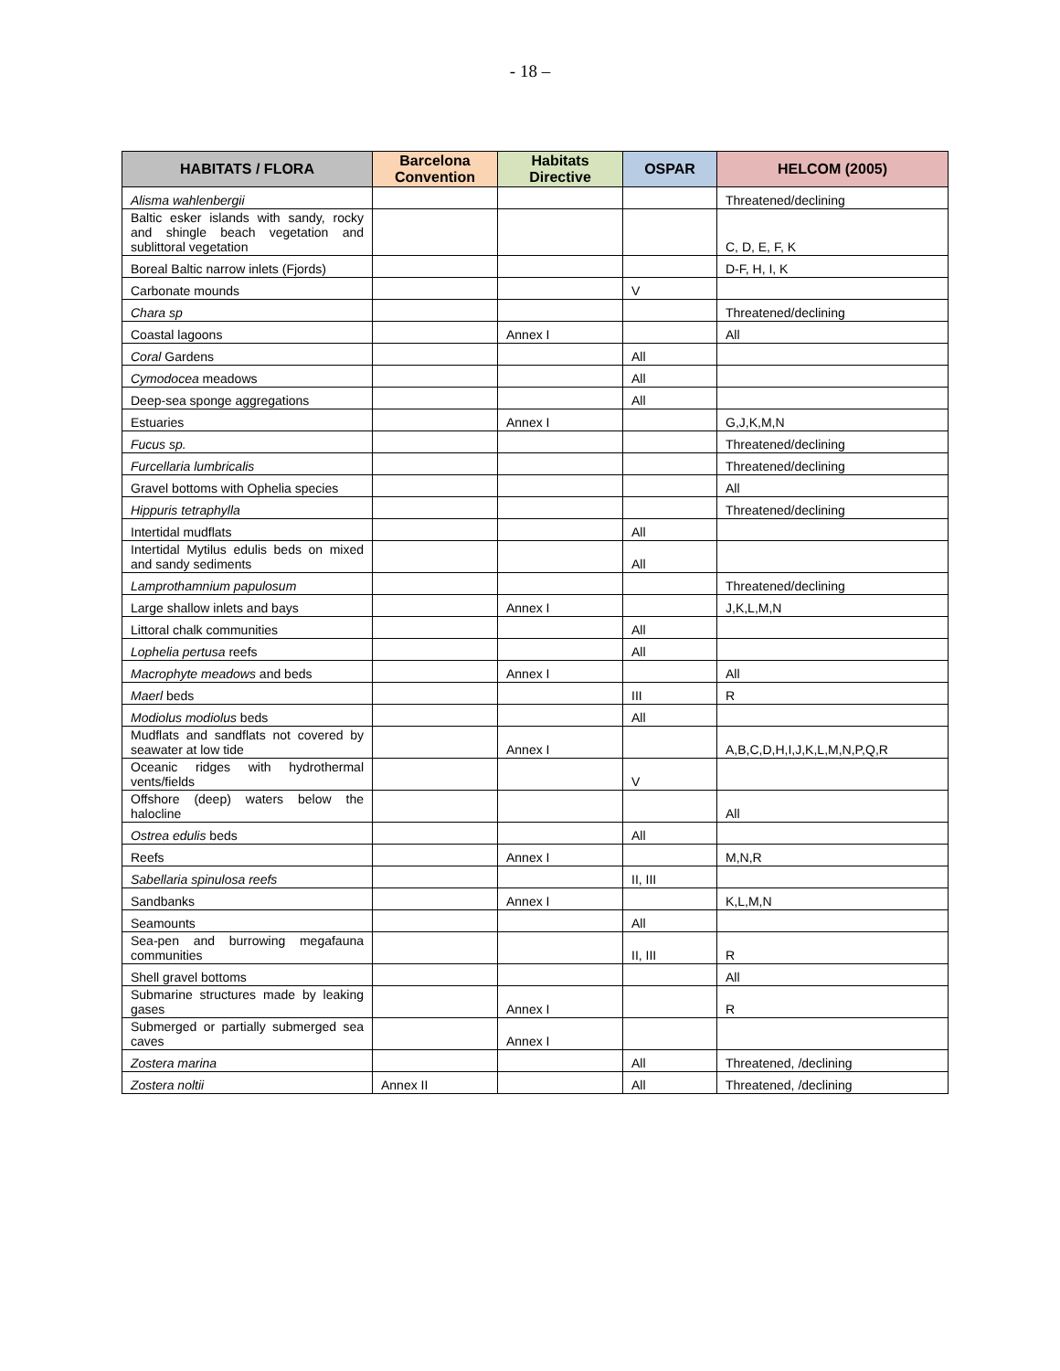- 18 –
| HABITATS / FLORA | Barcelona Convention | Habitats Directive | OSPAR | HELCOM (2005) |
| --- | --- | --- | --- | --- |
| Alisma wahlenbergii | | | | Threatened/declining |
| Baltic esker islands with sandy, rocky and shingle beach vegetation and sublittoral vegetation | | | | C, D, E, F, K |
| Boreal Baltic narrow inlets (Fjords) | | | | D-F, H, I, K |
| Carbonate mounds | | | V | |
| Chara sp | | | | Threatened/declining |
| Coastal lagoons | | Annex I | | All |
| Coral Gardens | | | All | |
| Cymodocea meadows | | | All | |
| Deep-sea sponge aggregations | | | All | |
| Estuaries | | Annex I | | G,J,K,M,N |
| Fucus sp. | | | | Threatened/declining |
| Furcellaria lumbricalis | | | | Threatened/declining |
| Gravel bottoms with Ophelia species | | | | All |
| Hippuris tetraphylla | | | | Threatened/declining |
| Intertidal mudflats | | | All | |
| Intertidal Mytilus edulis beds on mixed and sandy sediments | | | All | |
| Lamprothamnium papulosum | | | | Threatened/declining |
| Large shallow inlets and bays | | Annex I | | J,K,L,M,N |
| Littoral chalk communities | | | All | |
| Lophelia pertusa reefs | | | All | |
| Macrophyte meadows and beds | | Annex I | | All |
| Maerl beds | | | III | R |
| Modiolus modiolus beds | | | All | |
| Mudflats and sandflats not covered by seawater at low tide | | Annex I | | A,B,C,D,H,I,J,K,L,M,N,P,Q,R |
| Oceanic ridges with hydrothermal vents/fields | | | V | |
| Offshore (deep) waters below the halocline | | | | All |
| Ostrea edulis beds | | | All | |
| Reefs | | Annex I | | M,N,R |
| Sabellaria spinulosa reefs | | | II, III | |
| Sandbanks | | Annex I | | K,L,M,N |
| Seamounts | | | All | |
| Sea-pen and burrowing megafauna communities | | | II, III | R |
| Shell gravel bottoms | | | | All |
| Submarine structures made by leaking gases | | Annex I | | R |
| Submerged or partially submerged sea caves | | Annex I | | |
| Zostera marina | | | All | Threatened, /declining |
| Zostera noltii | Annex II | | All | Threatened, /declining |